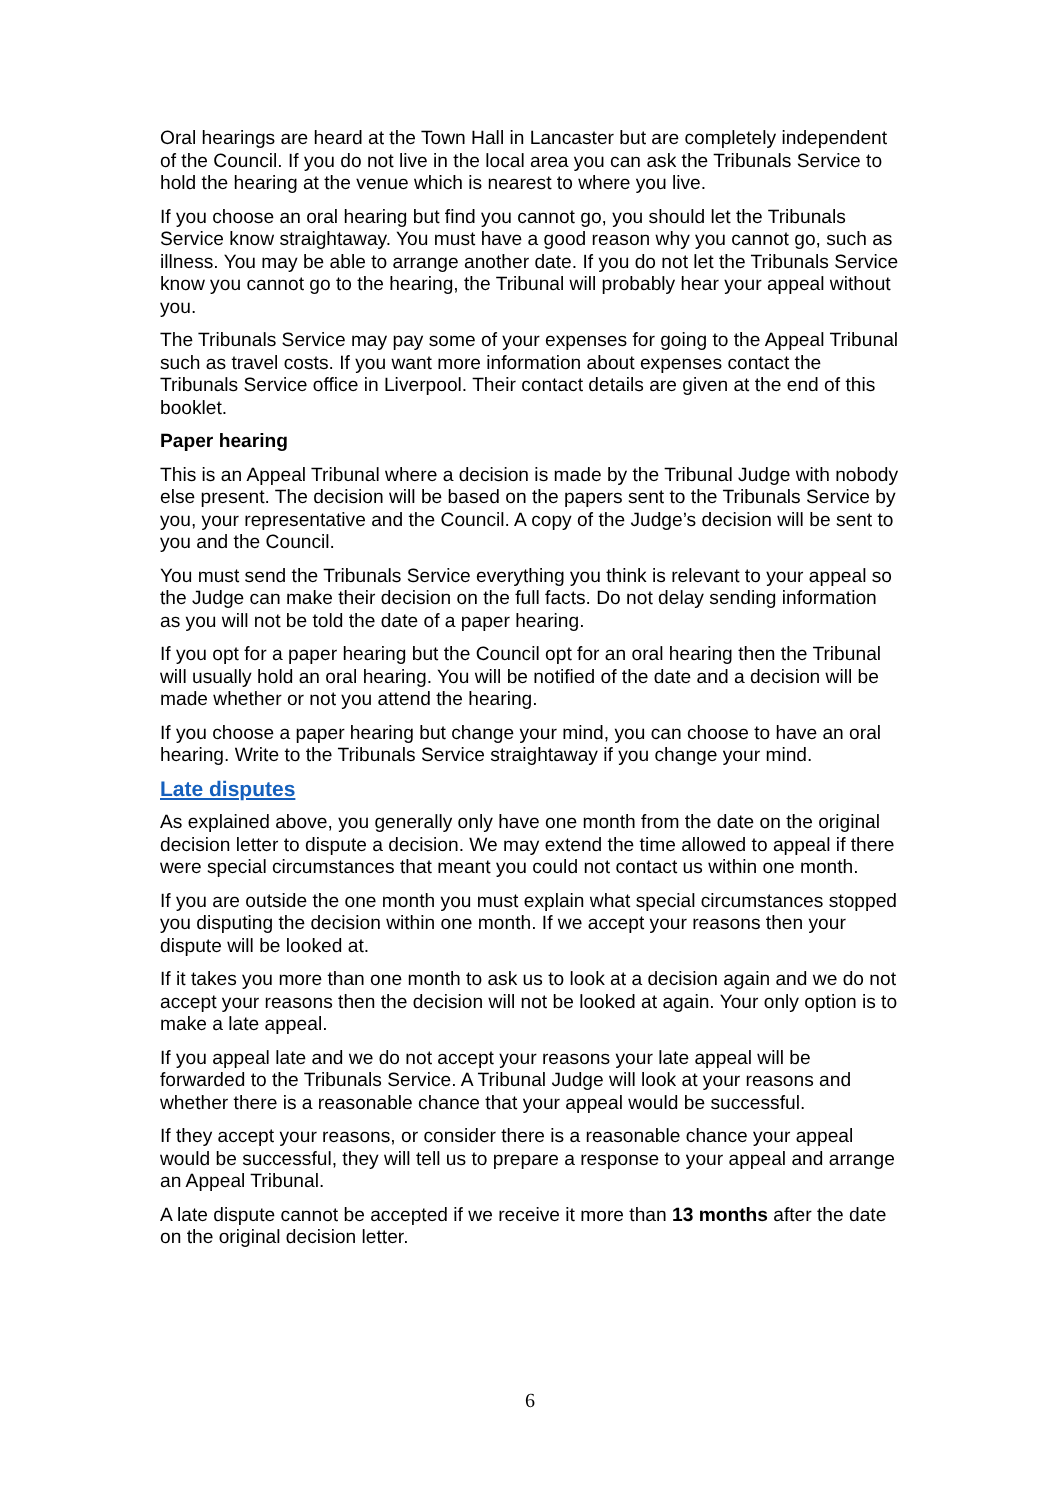Oral hearings are heard at the Town Hall in Lancaster but are completely independent of the Council. If you do not live in the local area you can ask the Tribunals Service to hold the hearing at the venue which is nearest to where you live.
If you choose an oral hearing but find you cannot go, you should let the Tribunals Service know straightaway. You must have a good reason why you cannot go, such as illness. You may be able to arrange another date. If you do not let the Tribunals Service know you cannot go to the hearing, the Tribunal will probably hear your appeal without you.
The Tribunals Service may pay some of your expenses for going to the Appeal Tribunal such as travel costs. If you want more information about expenses contact the Tribunals Service office in Liverpool. Their contact details are given at the end of this booklet.
Paper hearing
This is an Appeal Tribunal where a decision is made by the Tribunal Judge with nobody else present. The decision will be based on the papers sent to the Tribunals Service by you, your representative and the Council. A copy of the Judge’s decision will be sent to you and the Council.
You must send the Tribunals Service everything you think is relevant to your appeal so the Judge can make their decision on the full facts. Do not delay sending information as you will not be told the date of a paper hearing.
If you opt for a paper hearing but the Council opt for an oral hearing then the Tribunal will usually hold an oral hearing. You will be notified of the date and a decision will be made whether or not you attend the hearing.
If you choose a paper hearing but change your mind, you can choose to have an oral hearing. Write to the Tribunals Service straightaway if you change your mind.
Late disputes
As explained above, you generally only have one month from the date on the original decision letter to dispute a decision. We may extend the time allowed to appeal if there were special circumstances that meant you could not contact us within one month.
If you are outside the one month you must explain what special circumstances stopped you disputing the decision within one month. If we accept your reasons then your dispute will be looked at.
If it takes you more than one month to ask us to look at a decision again and we do not accept your reasons then the decision will not be looked at again. Your only option is to make a late appeal.
If you appeal late and we do not accept your reasons your late appeal will be forwarded to the Tribunals Service. A Tribunal Judge will look at your reasons and whether there is a reasonable chance that your appeal would be successful.
If they accept your reasons, or consider there is a reasonable chance your appeal would be successful, they will tell us to prepare a response to your appeal and arrange an Appeal Tribunal.
A late dispute cannot be accepted if we receive it more than 13 months after the date on the original decision letter.
6